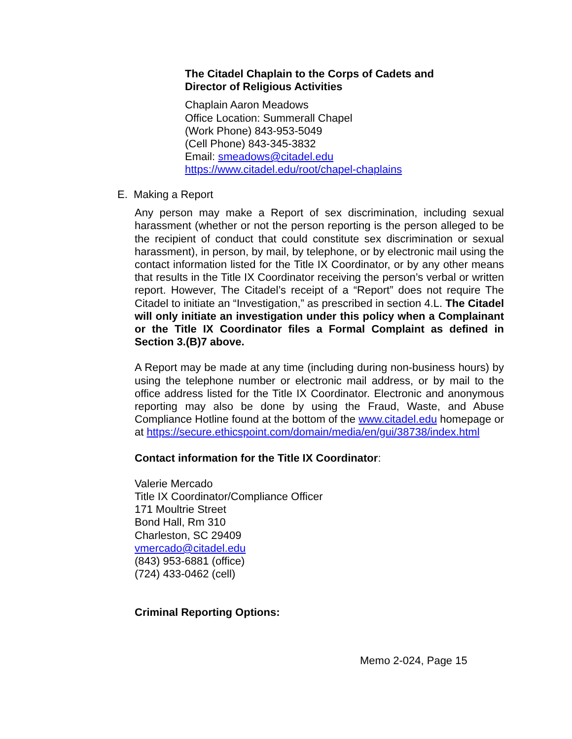The Citadel Chaplain to the Corps of Cadets and
Director of Religious Activities
Chaplain Aaron Meadows
Office Location: Summerall Chapel
(Work Phone) 843-953-5049
(Cell Phone) 843-345-3832
Email: smeadows@citadel.edu
https://www.citadel.edu/root/chapel-chaplains
E. Making a Report
Any person may make a Report of sex discrimination, including sexual harassment (whether or not the person reporting is the person alleged to be the recipient of conduct that could constitute sex discrimination or sexual harassment), in person, by mail, by telephone, or by electronic mail using the contact information listed for the Title IX Coordinator, or by any other means that results in the Title IX Coordinator receiving the person’s verbal or written report. However, The Citadel’s receipt of a “Report” does not require The Citadel to initiate an “Investigation,” as prescribed in section 4.L. The Citadel will only initiate an investigation under this policy when a Complainant or the Title IX Coordinator files a Formal Complaint as defined in Section 3.(B)7 above.
A Report may be made at any time (including during non-business hours) by using the telephone number or electronic mail address, or by mail to the office address listed for the Title IX Coordinator. Electronic and anonymous reporting may also be done by using the Fraud, Waste, and Abuse Compliance Hotline found at the bottom of the www.citadel.edu homepage or at https://secure.ethicspoint.com/domain/media/en/gui/38738/index.html
Contact information for the Title IX Coordinator:
Valerie Mercado
Title IX Coordinator/Compliance Officer
171 Moultrie Street
Bond Hall, Rm 310
Charleston, SC 29409
vmercado@citadel.edu
(843) 953-6881 (office)
(724) 433-0462 (cell)
Criminal Reporting Options:
Memo 2-024, Page 15